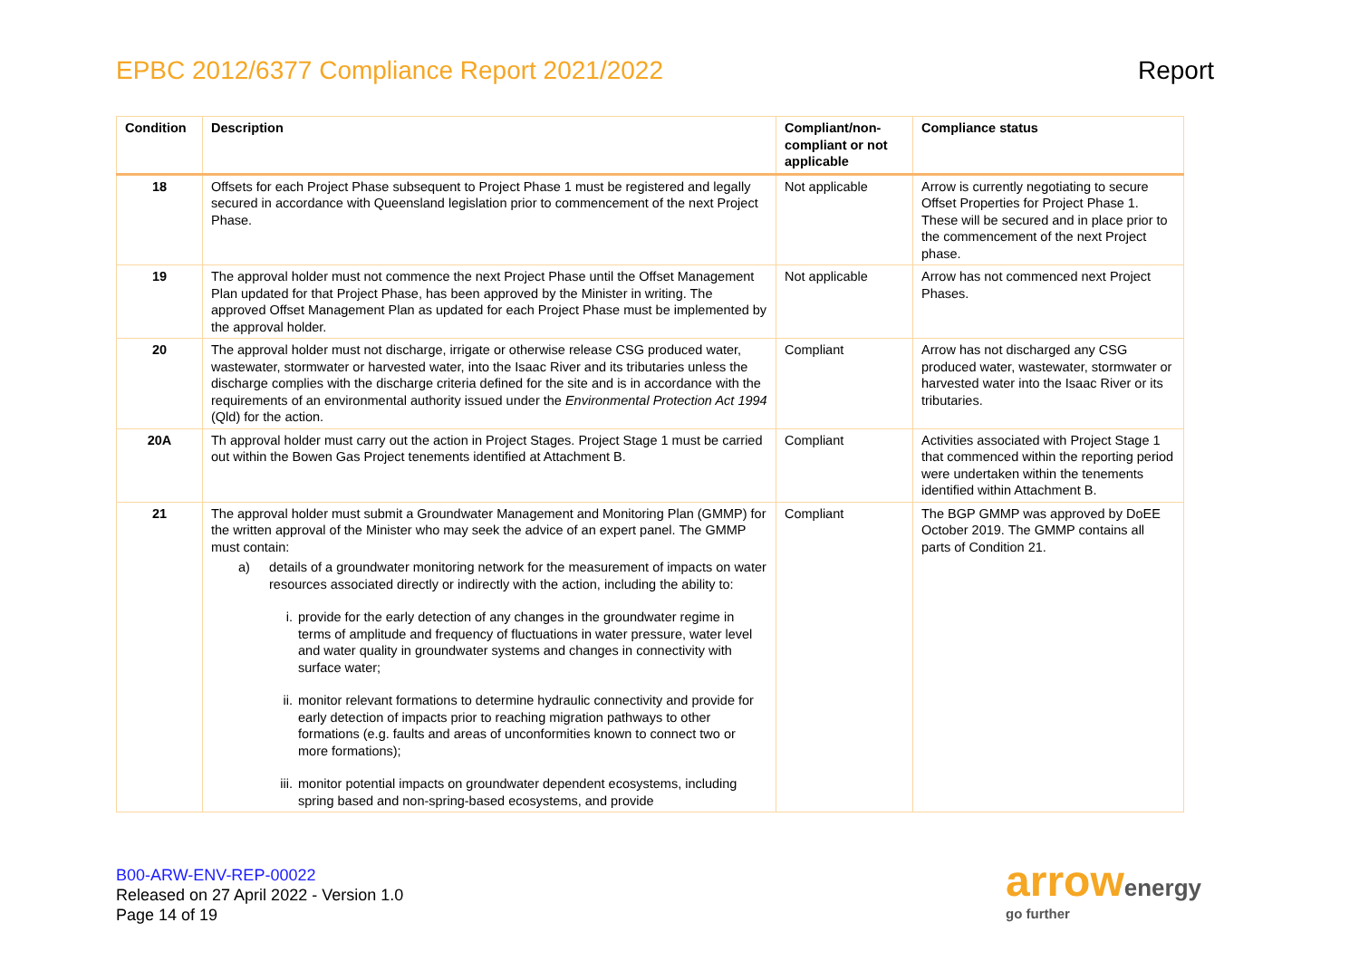EPBC 2012/6377 Compliance Report 2021/2022
Report
| Condition | Description | Compliant/non-compliant or not applicable | Compliance status |
| --- | --- | --- | --- |
| 18 | Offsets for each Project Phase subsequent to Project Phase 1 must be registered and legally secured in accordance with Queensland legislation prior to commencement of the next Project Phase. | Not applicable | Arrow is currently negotiating to secure Offset Properties for Project Phase 1. These will be secured and in place prior to the commencement of the next Project phase. |
| 19 | The approval holder must not commence the next Project Phase until the Offset Management Plan updated for that Project Phase, has been approved by the Minister in writing. The approved Offset Management Plan as updated for each Project Phase must be implemented by the approval holder. | Not applicable | Arrow has not commenced next Project Phases. |
| 20 | The approval holder must not discharge, irrigate or otherwise release CSG produced water, wastewater, stormwater or harvested water, into the Isaac River and its tributaries unless the discharge complies with the discharge criteria defined for the site and is in accordance with the requirements of an environmental authority issued under the Environmental Protection Act 1994 (Qld) for the action. | Compliant | Arrow has not discharged any CSG produced water, wastewater, stormwater or harvested water into the Isaac River or its tributaries. |
| 20A | Th approval holder must carry out the action in Project Stages. Project Stage 1 must be carried out within the Bowen Gas Project tenements identified at Attachment B. | Compliant | Activities associated with Project Stage 1 that commenced within the reporting period were undertaken within the tenements identified within Attachment B. |
| 21 | The approval holder must submit a Groundwater Management and Monitoring Plan (GMMP) for the written approval of the Minister who may seek the advice of an expert panel. The GMMP must contain: a) details of a groundwater monitoring network for the measurement of impacts on water resources associated directly or indirectly with the action, including the ability to: i. provide for the early detection of any changes in the groundwater regime in terms of amplitude and frequency of fluctuations in water pressure, water level and water quality in groundwater systems and changes in connectivity with surface water; ii. monitor relevant formations to determine hydraulic connectivity and provide for early detection of impacts prior to reaching migration pathways to other formations (e.g. faults and areas of unconformities known to connect two or more formations); iii. monitor potential impacts on groundwater dependent ecosystems, including spring based and non-spring-based ecosystems, and provide | Compliant | The BGP GMMP was approved by DoEE October 2019. The GMMP contains all parts of Condition 21. |
B00-ARW-ENV-REP-00022
Released on 27 April 2022 - Version 1.0
Page 14 of 19
arrow energy
go further